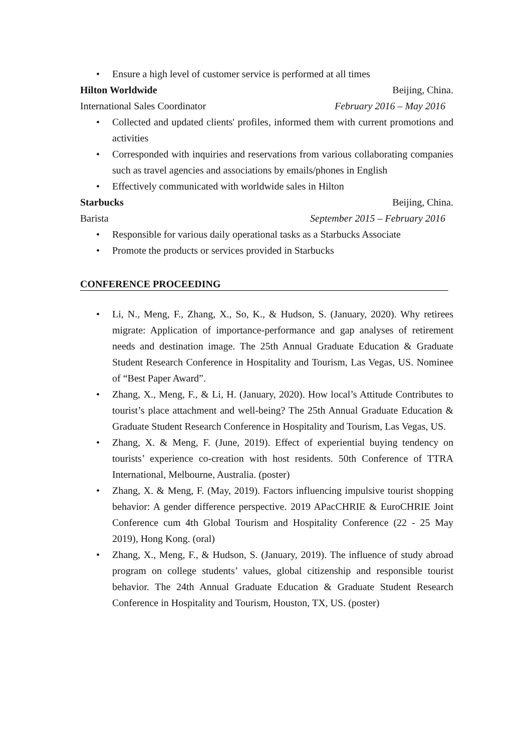• Ensure a high level of customer service is performed at all times
Hilton Worldwide Beijing, China.
International Sales Coordinator February 2016 – May 2016
• Collected and updated clients' profiles, informed them with current promotions and activities
• Corresponded with inquiries and reservations from various collaborating companies such as travel agencies and associations by emails/phones in English
• Effectively communicated with worldwide sales in Hilton
Starbucks Beijing, China.
Barista September 2015 – February 2016
• Responsible for various daily operational tasks as a Starbucks Associate
• Promote the products or services provided in Starbucks
CONFERENCE PROCEEDING
• Li, N., Meng, F., Zhang, X., So, K., & Hudson, S. (January, 2020). Why retirees migrate: Application of importance-performance and gap analyses of retirement needs and destination image. The 25th Annual Graduate Education & Graduate Student Research Conference in Hospitality and Tourism, Las Vegas, US. Nominee of “Best Paper Award”.
• Zhang, X., Meng, F., & Li, H. (January, 2020). How local’s Attitude Contributes to tourist’s place attachment and well-being? The 25th Annual Graduate Education & Graduate Student Research Conference in Hospitality and Tourism, Las Vegas, US.
• Zhang, X. & Meng, F. (June, 2019). Effect of experiential buying tendency on tourists’ experience co-creation with host residents. 50th Conference of TTRA International, Melbourne, Australia. (poster)
• Zhang, X. & Meng, F. (May, 2019). Factors influencing impulsive tourist shopping behavior: A gender difference perspective. 2019 APacCHRIE & EuroCHRIE Joint Conference cum 4th Global Tourism and Hospitality Conference (22 - 25 May 2019), Hong Kong. (oral)
• Zhang, X., Meng, F., & Hudson, S. (January, 2019). The influence of study abroad program on college students’ values, global citizenship and responsible tourist behavior. The 24th Annual Graduate Education & Graduate Student Research Conference in Hospitality and Tourism, Houston, TX, US. (poster)